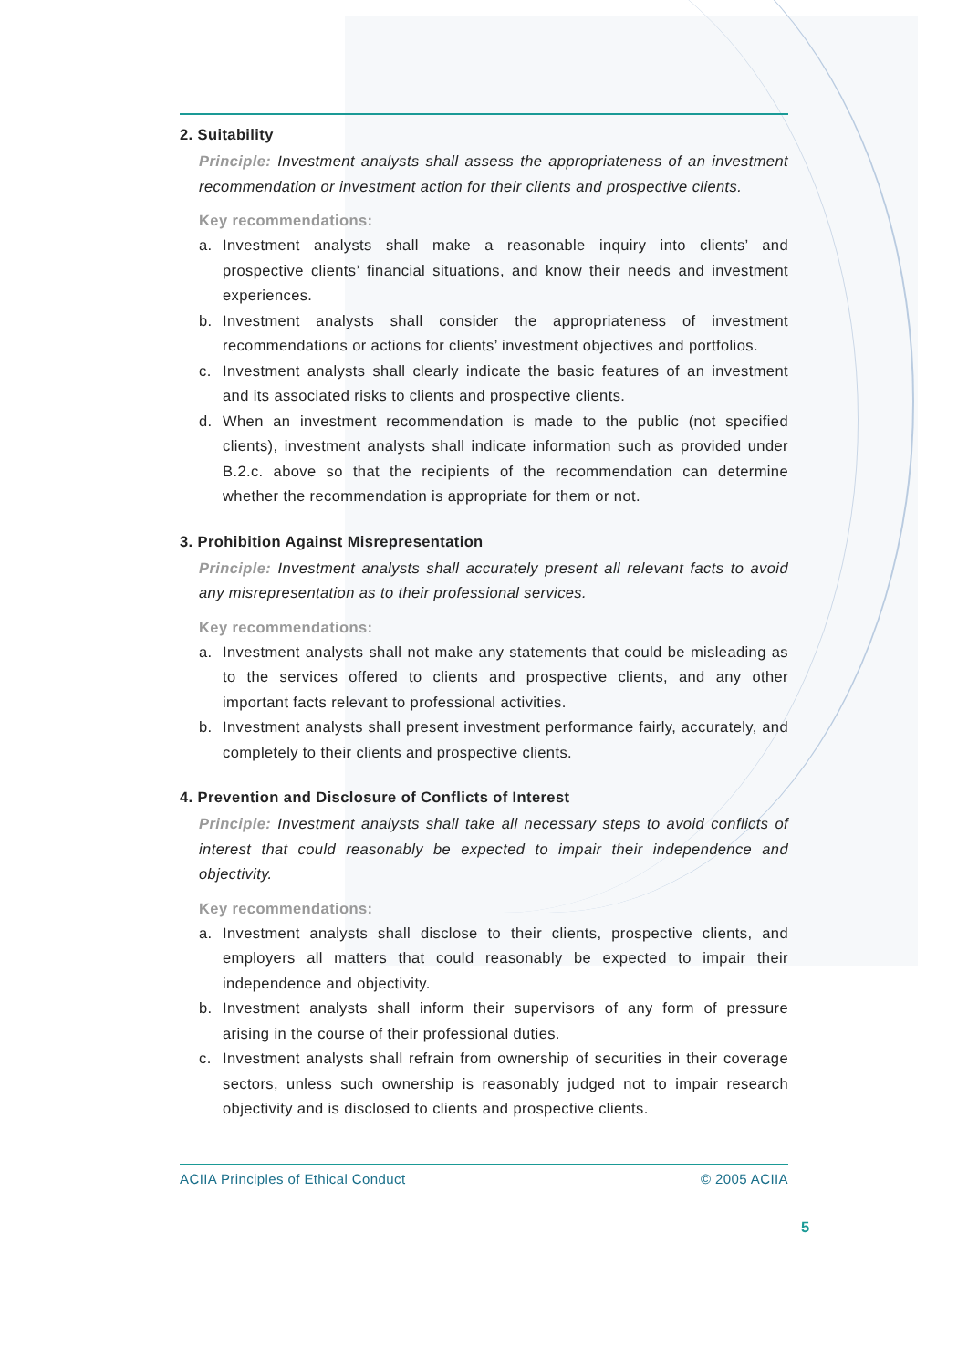2. Suitability
Principle: Investment analysts shall assess the appropriateness of an investment recommendation or investment action for their clients and prospective clients.
Key recommendations:
a. Investment analysts shall make a reasonable inquiry into clients’ and prospective clients’ financial situations, and know their needs and investment experiences.
b. Investment analysts shall consider the appropriateness of investment recommendations or actions for clients’ investment objectives and portfolios.
c. Investment analysts shall clearly indicate the basic features of an investment and its associated risks to clients and prospective clients.
d. When an investment recommendation is made to the public (not specified clients), investment analysts shall indicate information such as provided under B.2.c. above so that the recipients of the recommendation can determine whether the recommendation is appropriate for them or not.
3. Prohibition Against Misrepresentation
Principle: Investment analysts shall accurately present all relevant facts to avoid any misrepresentation as to their professional services.
Key recommendations:
a. Investment analysts shall not make any statements that could be misleading as to the services offered to clients and prospective clients, and any other important facts relevant to professional activities.
b. Investment analysts shall present investment performance fairly, accurately, and completely to their clients and prospective clients.
4. Prevention and Disclosure of Conflicts of Interest
Principle: Investment analysts shall take all necessary steps to avoid conflicts of interest that could reasonably be expected to impair their independence and objectivity.
Key recommendations:
a. Investment analysts shall disclose to their clients, prospective clients, and employers all matters that could reasonably be expected to impair their independence and objectivity.
b. Investment analysts shall inform their supervisors of any form of pressure arising in the course of their professional duties.
c. Investment analysts shall refrain from ownership of securities in their coverage sectors, unless such ownership is reasonably judged not to impair research objectivity and is disclosed to clients and prospective clients.
ACIIA Principles of Ethical Conduct © 2005 ACIIA
5